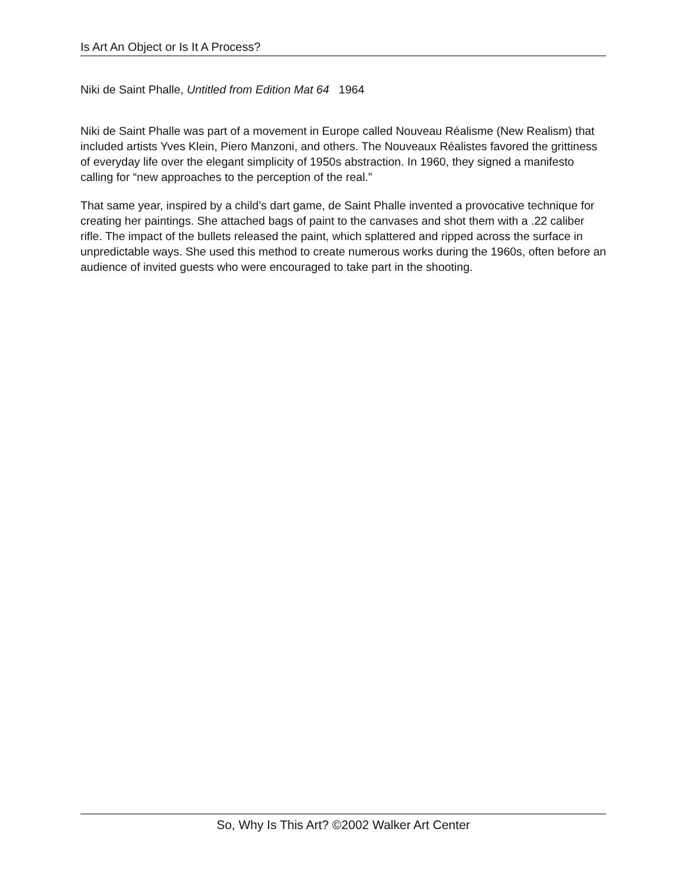Is Art An Object or Is It A Process?
Niki de Saint Phalle, Untitled from Edition Mat 64 1964
Niki de Saint Phalle was part of a movement in Europe called Nouveau Réalisme (New Realism) that included artists Yves Klein, Piero Manzoni, and others. The Nouveaux Réalistes favored the grittiness of everyday life over the elegant simplicity of 1950s abstraction. In 1960, they signed a manifesto calling for “new approaches to the perception of the real.”
That same year, inspired by a child’s dart game, de Saint Phalle invented a provocative technique for creating her paintings. She attached bags of paint to the canvases and shot them with a .22 caliber rifle. The impact of the bullets released the paint, which splattered and ripped across the surface in unpredictable ways. She used this method to create numerous works during the 1960s, often before an audience of invited guests who were encouraged to take part in the shooting.
So, Why Is This Art? ©2002 Walker Art Center